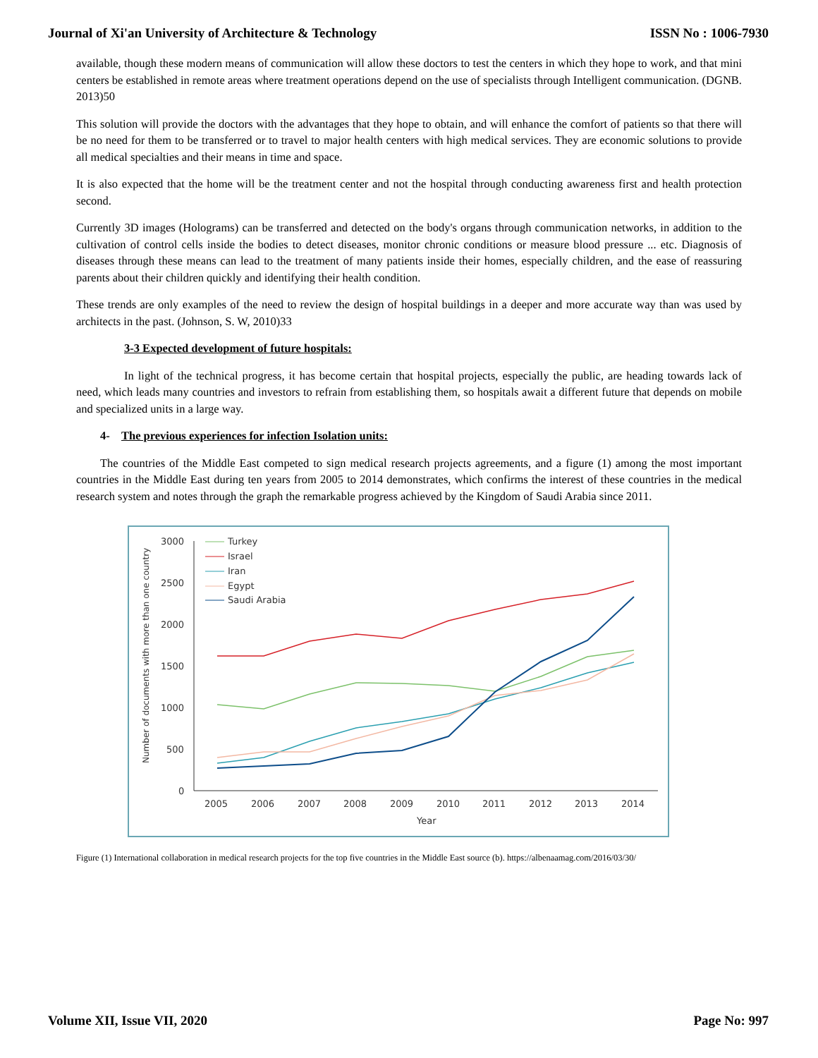Journal of Xi'an University of Architecture & Technology ISSN No : 1006-7930
available, though these modern means of communication will allow these doctors to test the centers in which they hope to work, and that mini centers be established in remote areas where treatment operations depend on the use of specialists through Intelligent communication. (DGNB. 2013)50
This solution will provide the doctors with the advantages that they hope to obtain, and will enhance the comfort of patients so that there will be no need for them to be transferred or to travel to major health centers with high medical services. They are economic solutions to provide all medical specialties and their means in time and space.
It is also expected that the home will be the treatment center and not the hospital through conducting awareness first and health protection second.
Currently 3D images (Holograms) can be transferred and detected on the body's organs through communication networks, in addition to the cultivation of control cells inside the bodies to detect diseases, monitor chronic conditions or measure blood pressure ... etc. Diagnosis of diseases through these means can lead to the treatment of many patients inside their homes, especially children, and the ease of reassuring parents about their children quickly and identifying their health condition.
These trends are only examples of the need to review the design of hospital buildings in a deeper and more accurate way than was used by architects in the past. (Johnson, S. W, 2010)33
3-3 Expected development of future hospitals:
In light of the technical progress, it has become certain that hospital projects, especially the public, are heading towards lack of need, which leads many countries and investors to refrain from establishing them, so hospitals await a different future that depends on mobile and specialized units in a large way.
4- The previous experiences for infection Isolation units:
The countries of the Middle East competed to sign medical research projects agreements, and a figure (1) among the most important countries in the Middle East during ten years from 2005 to 2014 demonstrates, which confirms the interest of these countries in the medical research system and notes through the graph the remarkable progress achieved by the Kingdom of Saudi Arabia since 2011.
Number of documents with more than one country
3000
2500
2000
1500
1000
500
0
2005
2006
2007
2008
2009
2010
2011
2012
2013
2014
Year
Turkey
Israel
Iran
Egypt
Saudi Arabia
Figure (1) International collaboration in medical research projects for the top five countries in the Middle East source (b). https://albenaamag.com/2016/03/30/
Volume XII, Issue VII, 2020 Page No: 997